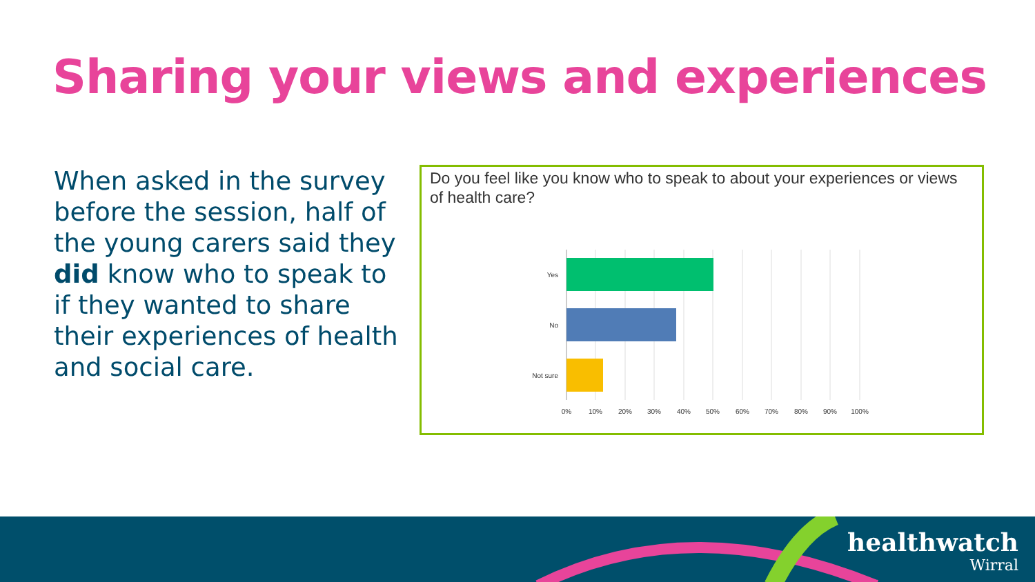Sharing your views and experiences
When asked in the survey before the session, half of the young carers said they did know who to speak to if they wanted to share their experiences of health and social care.
Do you feel like you know who to speak to about your experiences or views of health care?
Yes
No
Not sure
0%
10%
20%
30%
40%
50%
60%
70%
80%
90%
100%
healthwatch
Wirral